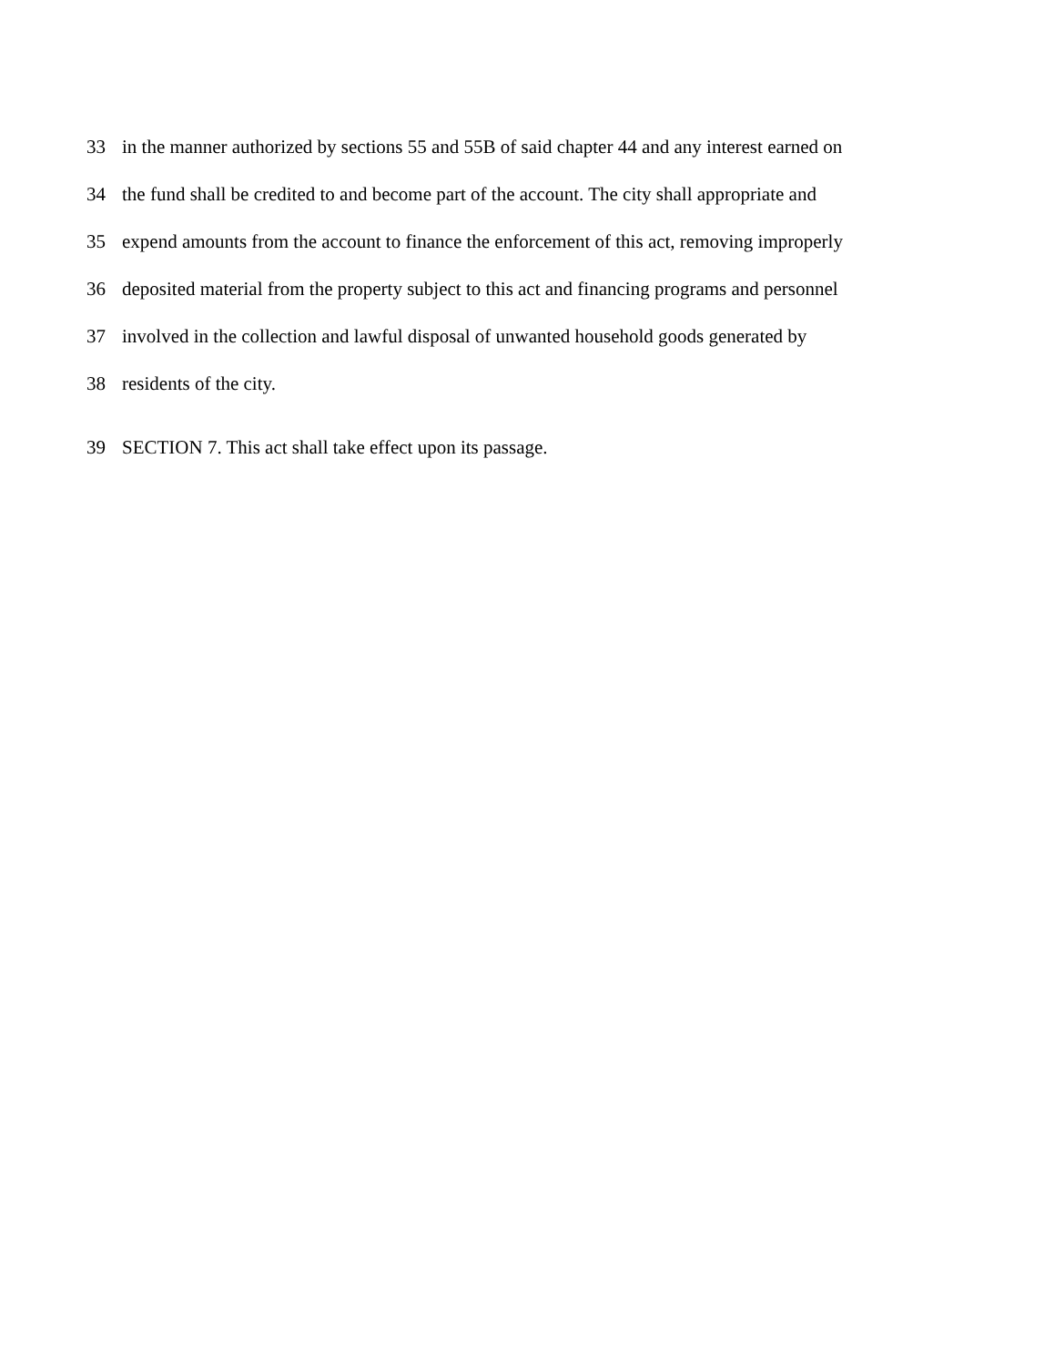33 in the manner authorized by sections 55 and 55B of said chapter 44 and any interest earned on
34 the fund shall be credited to and become part of the account. The city shall appropriate and
35 expend amounts from the account to finance the enforcement of this act, removing improperly
36 deposited material from the property subject to this act and financing programs and personnel
37 involved in the collection and lawful disposal of unwanted household goods generated by
38 residents of the city.
39 SECTION 7. This act shall take effect upon its passage.